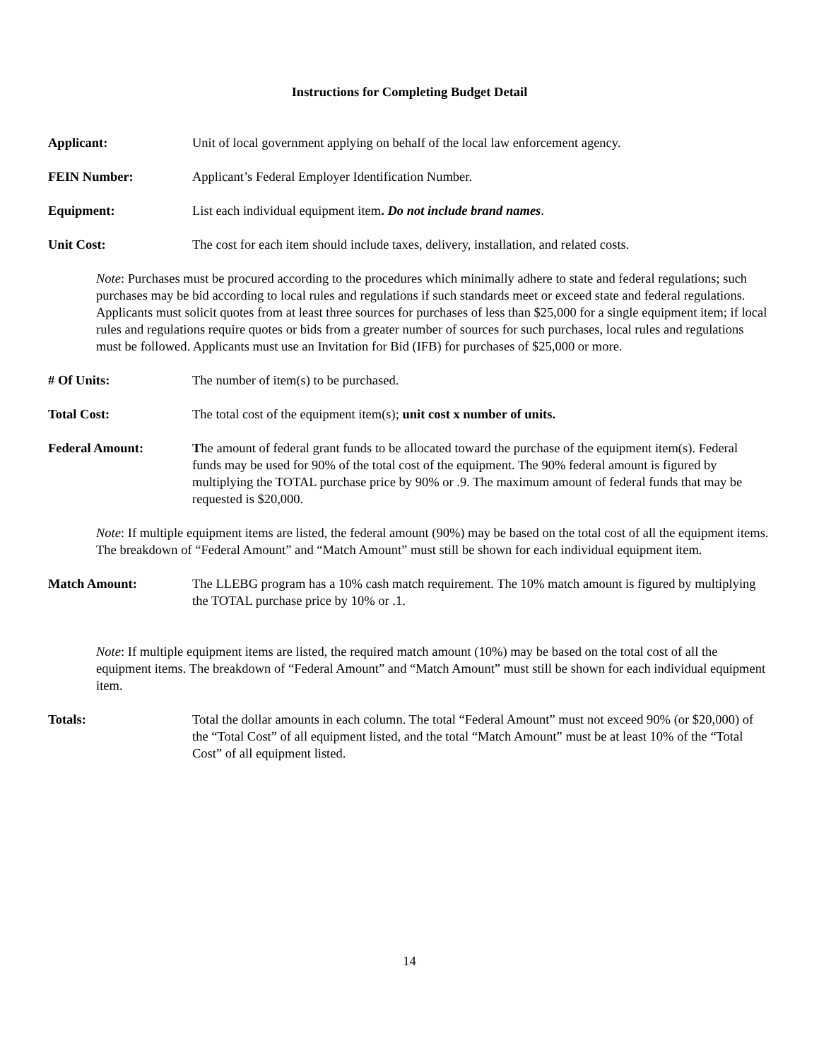Instructions for Completing Budget Detail
Applicant: Unit of local government applying on behalf of the local law enforcement agency.
FEIN Number: Applicant’s Federal Employer Identification Number.
Equipment: List each individual equipment item. Do not include brand names.
Unit Cost: The cost for each item should include taxes, delivery, installation, and related costs.
Note: Purchases must be procured according to the procedures which minimally adhere to state and federal regulations; such purchases may be bid according to local rules and regulations if such standards meet or exceed state and federal regulations. Applicants must solicit quotes from at least three sources for purchases of less than $25,000 for a single equipment item; if local rules and regulations require quotes or bids from a greater number of sources for such purchases, local rules and regulations must be followed. Applicants must use an Invitation for Bid (IFB) for purchases of $25,000 or more.
# Of Units: The number of item(s) to be purchased.
Total Cost: The total cost of the equipment item(s); unit cost x number of units.
Federal Amount: The amount of federal grant funds to be allocated toward the purchase of the equipment item(s). Federal funds may be used for 90% of the total cost of the equipment. The 90% federal amount is figured by multiplying the TOTAL purchase price by 90% or .9. The maximum amount of federal funds that may be requested is $20,000.
Note: If multiple equipment items are listed, the federal amount (90%) may be based on the total cost of all the equipment items. The breakdown of “Federal Amount” and “Match Amount” must still be shown for each individual equipment item.
Match Amount: The LLEBG program has a 10% cash match requirement. The 10% match amount is figured by multiplying the TOTAL purchase price by 10% or .1.
Note: If multiple equipment items are listed, the required match amount (10%) may be based on the total cost of all the equipment items. The breakdown of “Federal Amount” and “Match Amount” must still be shown for each individual equipment item.
Totals: Total the dollar amounts in each column. The total “Federal Amount” must not exceed 90% (or $20,000) of the “Total Cost” of all equipment listed, and the total “Match Amount” must be at least 10% of the “Total Cost” of all equipment listed.
14